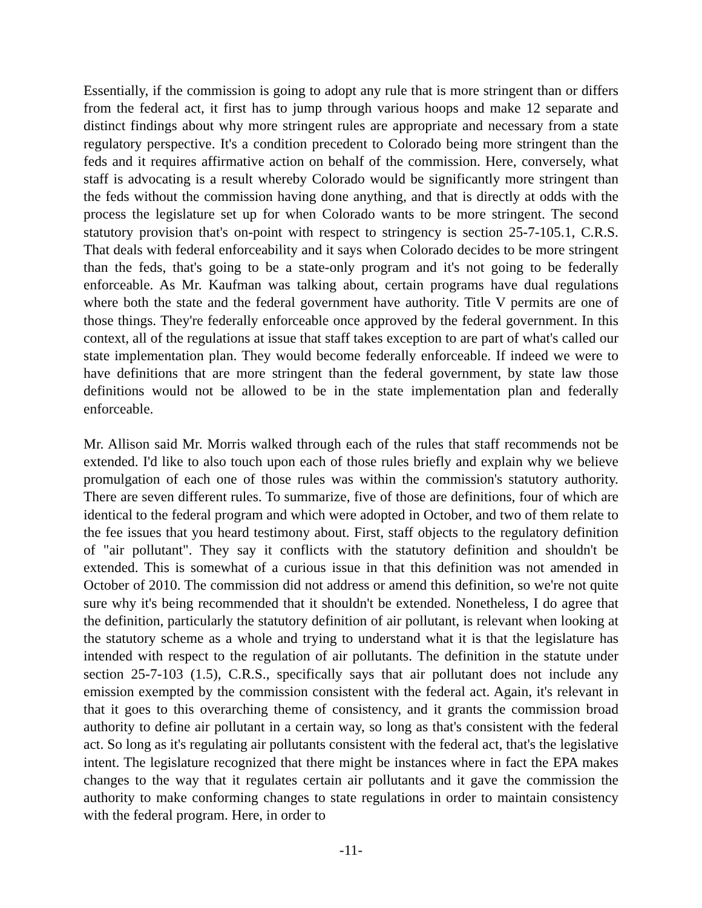Essentially, if the commission is going to adopt any rule that is more stringent than or differs from the federal act, it first has to jump through various hoops and make 12 separate and distinct findings about why more stringent rules are appropriate and necessary from a state regulatory perspective. It's a condition precedent to Colorado being more stringent than the feds and it requires affirmative action on behalf of the commission. Here, conversely, what staff is advocating is a result whereby Colorado would be significantly more stringent than the feds without the commission having done anything, and that is directly at odds with the process the legislature set up for when Colorado wants to be more stringent. The second statutory provision that's on-point with respect to stringency is section 25-7-105.1, C.R.S. That deals with federal enforceability and it says when Colorado decides to be more stringent than the feds, that's going to be a state-only program and it's not going to be federally enforceable. As Mr. Kaufman was talking about, certain programs have dual regulations where both the state and the federal government have authority. Title V permits are one of those things. They're federally enforceable once approved by the federal government. In this context, all of the regulations at issue that staff takes exception to are part of what's called our state implementation plan. They would become federally enforceable. If indeed we were to have definitions that are more stringent than the federal government, by state law those definitions would not be allowed to be in the state implementation plan and federally enforceable.
Mr. Allison said Mr. Morris walked through each of the rules that staff recommends not be extended. I'd like to also touch upon each of those rules briefly and explain why we believe promulgation of each one of those rules was within the commission's statutory authority. There are seven different rules. To summarize, five of those are definitions, four of which are identical to the federal program and which were adopted in October, and two of them relate to the fee issues that you heard testimony about. First, staff objects to the regulatory definition of "air pollutant". They say it conflicts with the statutory definition and shouldn't be extended. This is somewhat of a curious issue in that this definition was not amended in October of 2010. The commission did not address or amend this definition, so we're not quite sure why it's being recommended that it shouldn't be extended. Nonetheless, I do agree that the definition, particularly the statutory definition of air pollutant, is relevant when looking at the statutory scheme as a whole and trying to understand what it is that the legislature has intended with respect to the regulation of air pollutants. The definition in the statute under section 25-7-103 (1.5), C.R.S., specifically says that air pollutant does not include any emission exempted by the commission consistent with the federal act. Again, it's relevant in that it goes to this overarching theme of consistency, and it grants the commission broad authority to define air pollutant in a certain way, so long as that's consistent with the federal act. So long as it's regulating air pollutants consistent with the federal act, that's the legislative intent. The legislature recognized that there might be instances where in fact the EPA makes changes to the way that it regulates certain air pollutants and it gave the commission the authority to make conforming changes to state regulations in order to maintain consistency with the federal program. Here, in order to
-11-